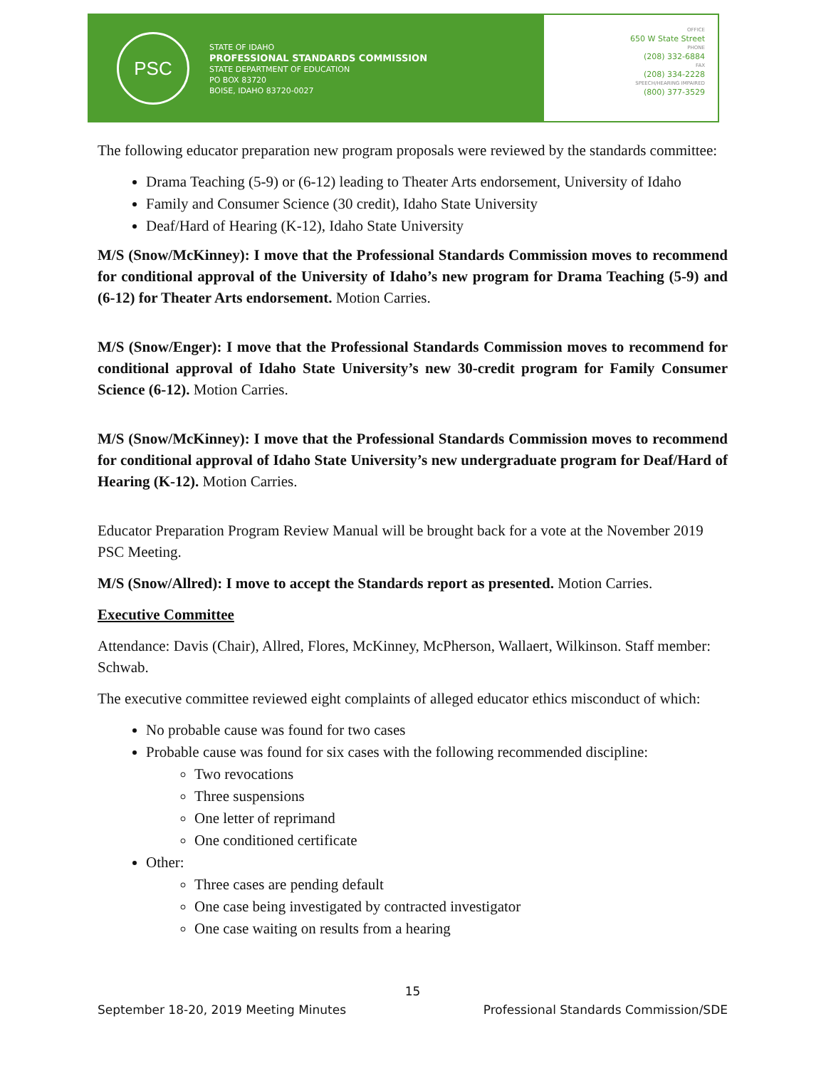PSC
STATE OF IDAHO
PROFESSIONAL STANDARDS COMMISSION
STATE DEPARTMENT OF EDUCATION
PO BOX 83720
BOISE, IDAHO 83720-0027
OFFICE
650 W State Street
PHONE
(208) 332-6884
FAX
(208) 334-2228
SPEECH/HEARING IMPAIRED
(800) 377-3529
The following educator preparation new program proposals were reviewed by the standards committee:
Drama Teaching (5-9) or (6-12) leading to Theater Arts endorsement, University of Idaho
Family and Consumer Science (30 credit), Idaho State University
Deaf/Hard of Hearing (K-12), Idaho State University
M/S (Snow/McKinney): I move that the Professional Standards Commission moves to recommend for conditional approval of the University of Idaho’s new program for Drama Teaching (5-9) and (6-12) for Theater Arts endorsement. Motion Carries.
M/S (Snow/Enger): I move that the Professional Standards Commission moves to recommend for conditional approval of Idaho State University’s new 30-credit program for Family Consumer Science (6-12). Motion Carries.
M/S (Snow/McKinney): I move that the Professional Standards Commission moves to recommend for conditional approval of Idaho State University’s new undergraduate program for Deaf/Hard of Hearing (K-12). Motion Carries.
Educator Preparation Program Review Manual will be brought back for a vote at the November 2019 PSC Meeting.
M/S (Snow/Allred): I move to accept the Standards report as presented. Motion Carries.
Executive Committee
Attendance: Davis (Chair), Allred, Flores, McKinney, McPherson, Wallaert, Wilkinson. Staff member: Schwab.
The executive committee reviewed eight complaints of alleged educator ethics misconduct of which:
No probable cause was found for two cases
Probable cause was found for six cases with the following recommended discipline:
Two revocations
Three suspensions
One letter of reprimand
One conditioned certificate
Other:
Three cases are pending default
One case being investigated by contracted investigator
One case waiting on results from a hearing
15
September 18-20, 2019 Meeting Minutes Professional Standards Commission/SDE